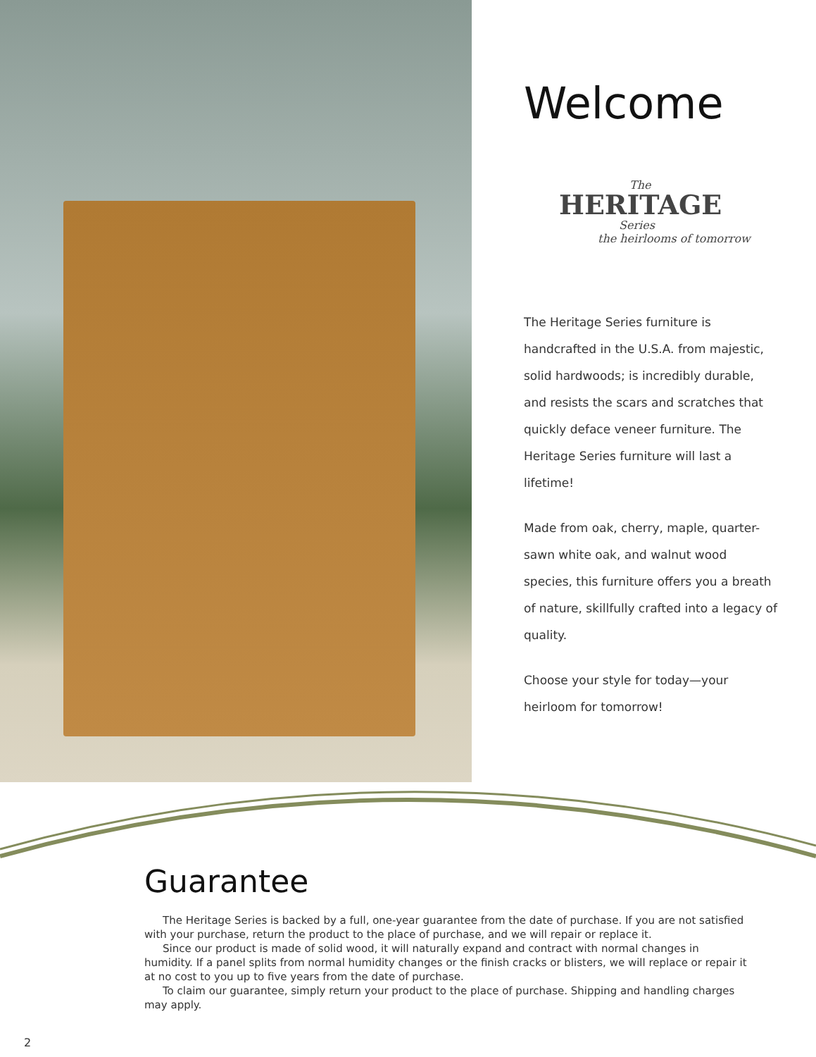Welcome
The
HERITAGE
Series
the heirlooms of tomorrow
The Heritage Series furniture is handcrafted in the U.S.A. from majestic, solid hardwoods; is incredibly durable, and resists the scars and scratches that quickly deface veneer furniture. The Heritage Series furniture will last a lifetime!
Made from oak, cherry, maple, quarter-sawn white oak, and walnut wood species, this furniture offers you a breath of nature, skillfully crafted into a legacy of quality.
Choose your style for today—your heirloom for tomorrow!
Guarantee
The Heritage Series is backed by a full, one-year guarantee from the date of purchase. If you are not satisfied with your purchase, return the product to the place of purchase, and we will repair or replace it.
Since our product is made of solid wood, it will naturally expand and contract with normal changes in humidity. If a panel splits from normal humidity changes or the finish cracks or blisters, we will replace or repair it at no cost to you up to five years from the date of purchase.
To claim our guarantee, simply return your product to the place of purchase. Shipping and handling charges may apply.
2